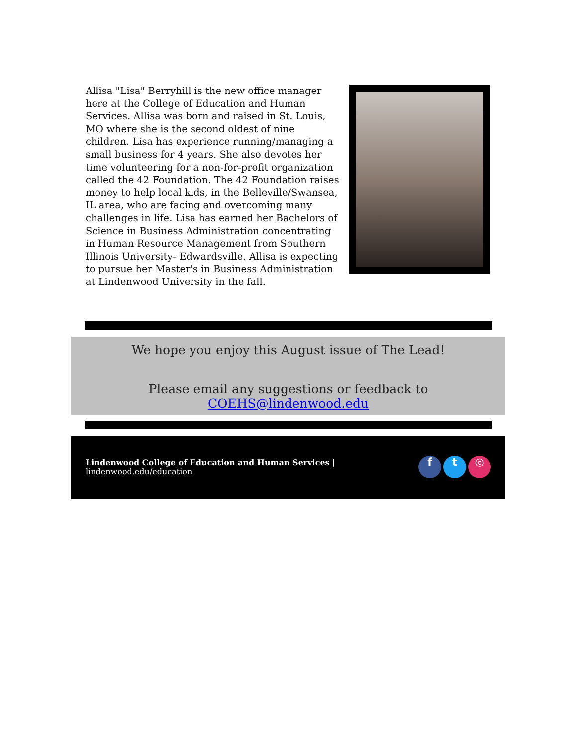Allisa "Lisa" Berryhill is the new office manager here at the College of Education and Human Services. Allisa was born and raised in St. Louis, MO where she is the second oldest of nine children. Lisa has experience running/managing a small business for 4 years. She also devotes her time volunteering for a non-for-profit organization called the 42 Foundation. The 42 Foundation raises money to help local kids, in the Belleville/Swansea, IL area, who are facing and overcoming many challenges in life. Lisa has earned her Bachelors of Science in Business Administration concentrating in Human Resource Management from Southern Illinois University- Edwardsville. Allisa is expecting to pursue her Master's in Business Administration at Lindenwood University in the fall.
We hope you enjoy this August issue of The Lead!
Please email any suggestions or feedback to COEHS@lindenwood.edu
Lindenwood College of Education and Human Services |
lindenwood.edu/education
f t ◎